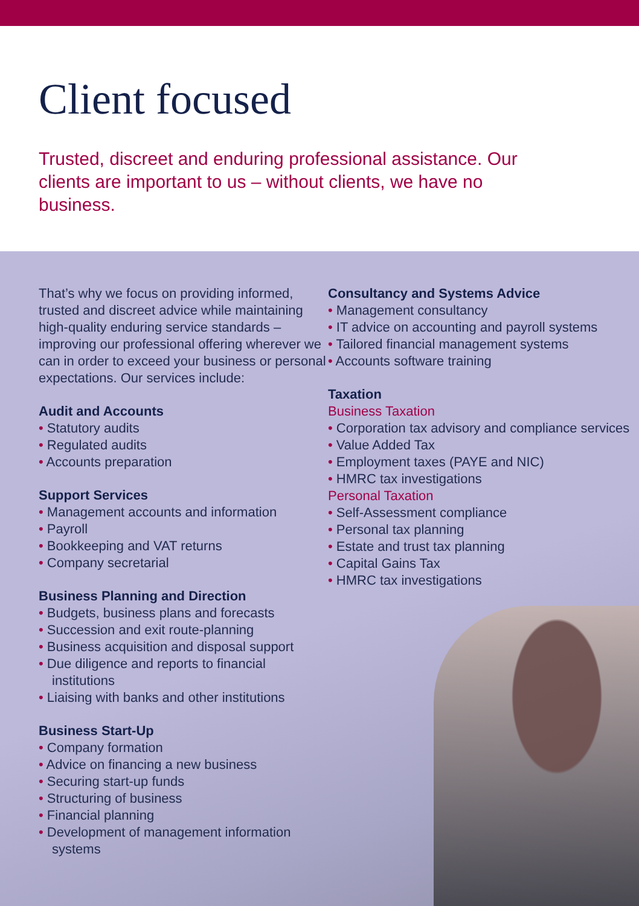Client focused
Trusted, discreet and enduring professional assistance. Our clients are important to us – without clients, we have no business.
That’s why we focus on providing informed, trusted and discreet advice while maintaining high-quality enduring service standards – improving our professional offering wherever we can in order to exceed your business or personal expectations. Our services include:
Audit and Accounts
• Statutory audits
• Regulated audits
• Accounts preparation
Support Services
• Management accounts and information
• Payroll
• Bookkeeping and VAT returns
• Company secretarial
Business Planning and Direction
• Budgets, business plans and forecasts
• Succession and exit route-planning
• Business acquisition and disposal support
• Due diligence and reports to financial institutions
• Liaising with banks and other institutions
Business Start-Up
• Company formation
• Advice on financing a new business
• Securing start-up funds
• Structuring of business
• Financial planning
• Development of management information systems
Consultancy and Systems Advice
• Management consultancy
• IT advice on accounting and payroll systems
• Tailored financial management systems
• Accounts software training
Taxation
Business Taxation
• Corporation tax advisory and compliance services
• Value Added Tax
• Employment taxes (PAYE and NIC)
• HMRC tax investigations
Personal Taxation
• Self-Assessment compliance
• Personal tax planning
• Estate and trust tax planning
• Capital Gains Tax
• HMRC tax investigations